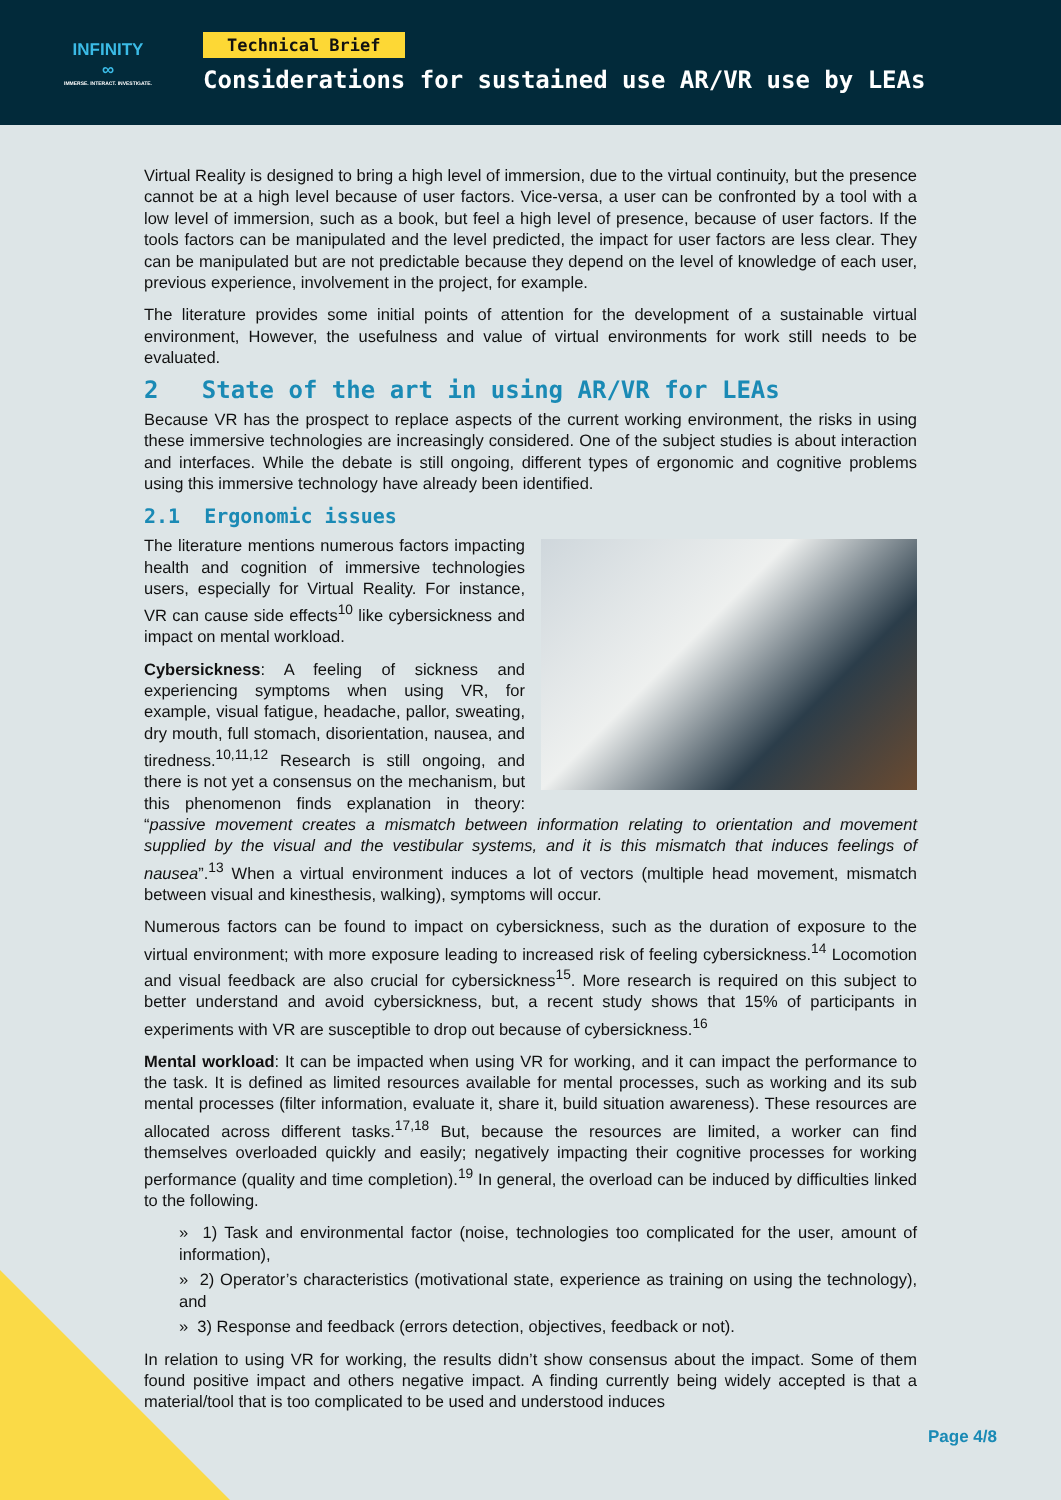INFINITY
∞
IMMERSE. INTERACT. INVESTIGATE.
Technical Brief
Considerations for sustained use AR/VR use by LEAs
Virtual Reality is designed to bring a high level of immersion, due to the virtual continuity, but the presence cannot be at a high level because of user factors. Vice-versa, a user can be confronted by a tool with a low level of immersion, such as a book, but feel a high level of presence, because of user factors. If the tools factors can be manipulated and the level predicted, the impact for user factors are less clear. They can be manipulated but are not predictable because they depend on the level of knowledge of each user, previous experience, involvement in the project, for example.
The literature provides some initial points of attention for the development of a sustainable virtual environment, However, the usefulness and value of virtual environments for work still needs to be evaluated.
2 State of the art in using AR/VR for LEAs
Because VR has the prospect to replace aspects of the current working environment, the risks in using these immersive technologies are increasingly considered. One of the subject studies is about interaction and interfaces. While the debate is still ongoing, different types of ergonomic and cognitive problems using this immersive technology have already been identified.
2.1 Ergonomic issues
The literature mentions numerous factors impacting health and cognition of immersive technologies users, especially for Virtual Reality. For instance, VR can cause side effects<sup>10</sup> like cybersickness and impact on mental workload.
Cybersickness: A feeling of sickness and experiencing symptoms when using VR, for example, visual fatigue, headache, pallor, sweating, dry mouth, full stomach, disorientation, nausea, and tiredness.<sup>10,11,12</sup> Research is still ongoing, and there is not yet a consensus on the mechanism, but this phenomenon finds explanation in theory: “passive movement creates a mismatch between information relating to orientation and movement supplied by the visual and the vestibular systems, and it is this mismatch that induces feelings of nausea”.<sup>13</sup> When a virtual environment induces a lot of vectors (multiple head movement, mismatch between visual and kinesthesis, walking), symptoms will occur.
Numerous factors can be found to impact on cybersickness, such as the duration of exposure to the virtual environment; with more exposure leading to increased risk of feeling cybersickness.<sup>14</sup> Locomotion and visual feedback are also crucial for cybersickness<sup>15</sup>. More research is required on this subject to better understand and avoid cybersickness, but, a recent study shows that 15% of participants in experiments with VR are susceptible to drop out because of cybersickness.<sup>16</sup>
Mental workload: It can be impacted when using VR for working, and it can impact the performance to the task. It is defined as limited resources available for mental processes, such as working and its sub mental processes (filter information, evaluate it, share it, build situation awareness). These resources are allocated across different tasks.<sup>17,18</sup> But, because the resources are limited, a worker can find themselves overloaded quickly and easily; negatively impacting their cognitive processes for working performance (quality and time completion).<sup>19</sup> In general, the overload can be induced by difficulties linked to the following.
» 1) Task and environmental factor (noise, technologies too complicated for the user, amount of information),
» 2) Operator’s characteristics (motivational state, experience as training on using the technology), and
» 3) Response and feedback (errors detection, objectives, feedback or not).
In relation to using VR for working, the results didn’t show consensus about the impact. Some of them found positive impact and others negative impact. A finding currently being widely accepted is that a material/tool that is too complicated to be used and understood induces
Page 4/8